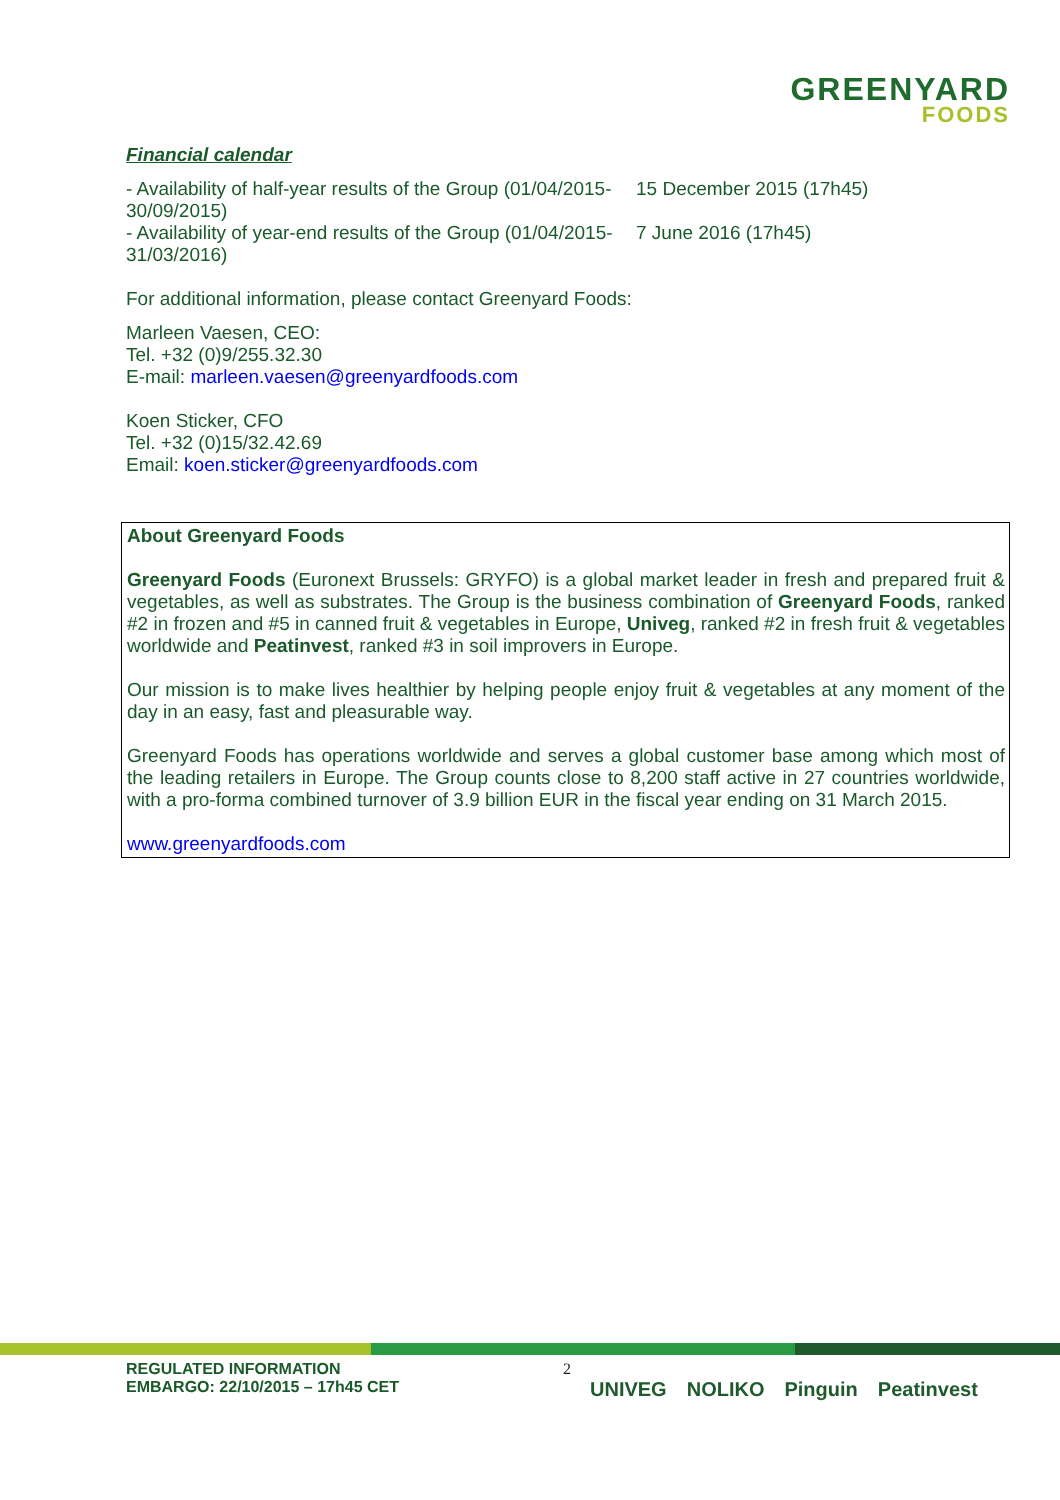GREENYARD
FOODS
Financial calendar
- Availability of half-year results of the Group (01/04/2015-30/09/2015)
15 December 2015 (17h45)
- Availability of year-end results of the Group (01/04/2015-31/03/2016)
7 June 2016 (17h45)
For additional information, please contact Greenyard Foods:
Marleen Vaesen, CEO:
Tel. +32 (0)9/255.32.30
E-mail: marleen.vaesen@greenyardfoods.com
Koen Sticker, CFO
Tel. +32 (0)15/32.42.69
Email: koen.sticker@greenyardfoods.com
About Greenyard Foods
Greenyard Foods (Euronext Brussels: GRYFO) is a global market leader in fresh and prepared fruit & vegetables, as well as substrates. The Group is the business combination of Greenyard Foods, ranked #2 in frozen and #5 in canned fruit & vegetables in Europe, Univeg, ranked #2 in fresh fruit & vegetables worldwide and Peatinvest, ranked #3 in soil improvers in Europe.
Our mission is to make lives healthier by helping people enjoy fruit & vegetables at any moment of the day in an easy, fast and pleasurable way.
Greenyard Foods has operations worldwide and serves a global customer base among which most of the leading retailers in Europe. The Group counts close to 8,200 staff active in 27 countries worldwide, with a pro-forma combined turnover of 3.9 billion EUR in the fiscal year ending on 31 March 2015.
www.greenyardfoods.com
REGULATED INFORMATION
EMBARGO: 22/10/2015 – 17h45 CET
2
UNIVEG NOLIKO Pinguin Peatinvest